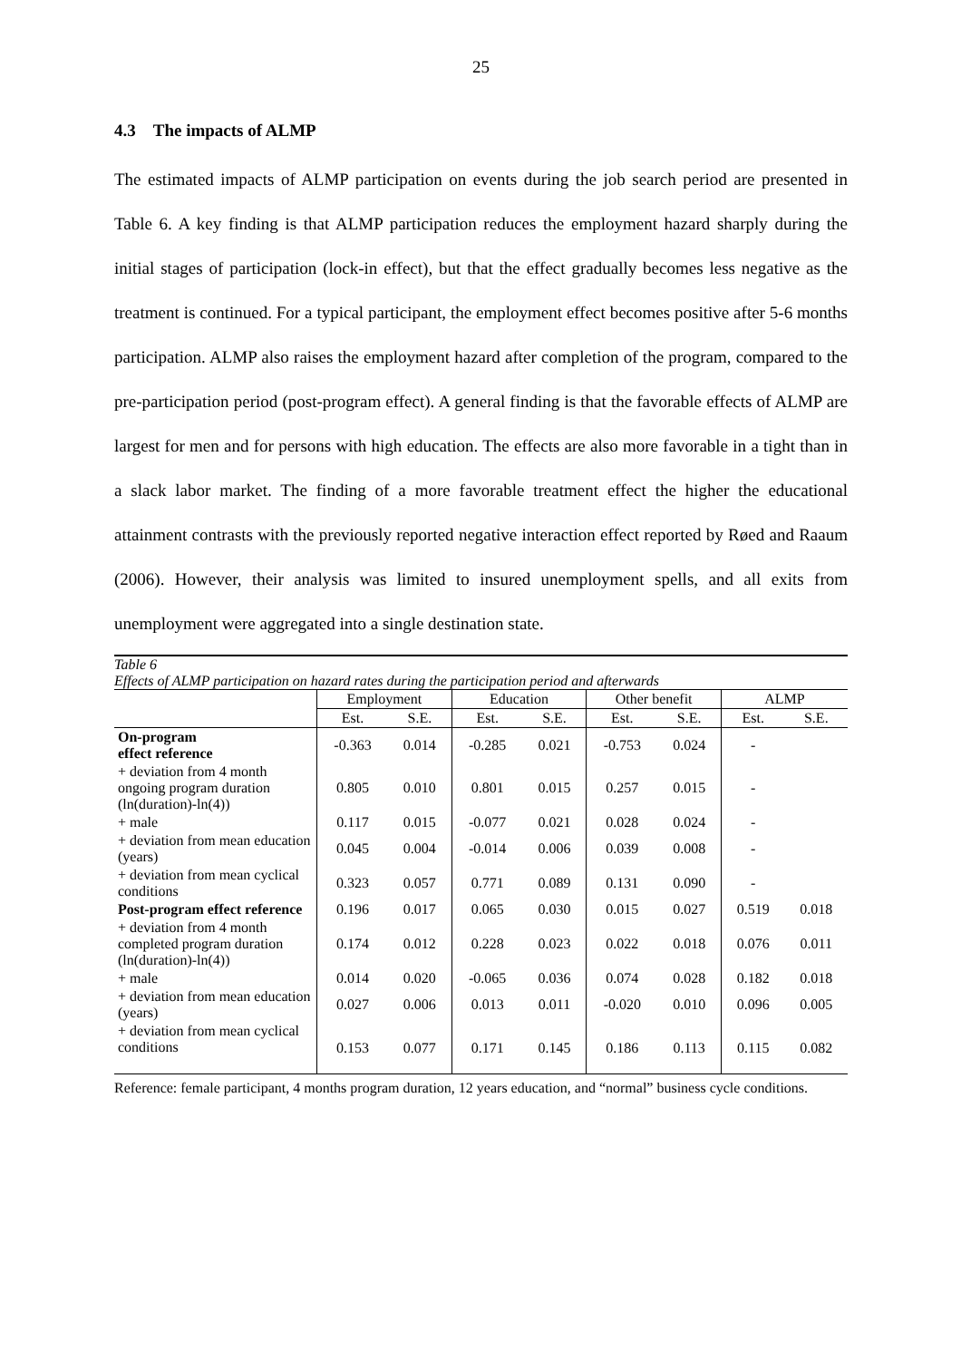25
4.3 The impacts of ALMP
The estimated impacts of ALMP participation on events during the job search period are presented in Table 6. A key finding is that ALMP participation reduces the employment hazard sharply during the initial stages of participation (lock-in effect), but that the effect gradually becomes less negative as the treatment is continued. For a typical participant, the employment effect becomes positive after 5-6 months participation. ALMP also raises the employment hazard after completion of the program, compared to the pre-participation period (post-program effect). A general finding is that the favorable effects of ALMP are largest for men and for persons with high education. The effects are also more favorable in a tight than in a slack labor market. The finding of a more favorable treatment effect the higher the educational attainment contrasts with the previously reported negative interaction effect reported by Røed and Raaum (2006). However, their analysis was limited to insured unemployment spells, and all exits from unemployment were aggregated into a single destination state.
Table 6
Effects of ALMP participation on hazard rates during the participation period and afterwards
| | Employment | | Education | | Other benefit | | ALMP | |
| --- | --- | --- | --- | --- | --- | --- | --- | --- |
| | Est. | S.E. | Est. | S.E. | Est. | S.E. | Est. | S.E. |
| On-program effect reference | -0.363 | 0.014 | -0.285 | 0.021 | -0.753 | 0.024 | - | |
| + deviation from 4 month ongoing program duration (ln(duration)-ln(4)) | 0.805 | 0.010 | 0.801 | 0.015 | 0.257 | 0.015 | - | |
| + male | 0.117 | 0.015 | -0.077 | 0.021 | 0.028 | 0.024 | - | |
| + deviation from mean education (years) | 0.045 | 0.004 | -0.014 | 0.006 | 0.039 | 0.008 | - | |
| + deviation from mean cyclical conditions | 0.323 | 0.057 | 0.771 | 0.089 | 0.131 | 0.090 | - | |
| Post-program effect reference | 0.196 | 0.017 | 0.065 | 0.030 | 0.015 | 0.027 | 0.519 | 0.018 |
| + deviation from 4 month completed program duration (ln(duration)-ln(4)) | 0.174 | 0.012 | 0.228 | 0.023 | 0.022 | 0.018 | 0.076 | 0.011 |
| + male | 0.014 | 0.020 | -0.065 | 0.036 | 0.074 | 0.028 | 0.182 | 0.018 |
| + deviation from mean education (years) | 0.027 | 0.006 | 0.013 | 0.011 | -0.020 | 0.010 | 0.096 | 0.005 |
| + deviation from mean cyclical conditions | 0.153 | 0.077 | 0.171 | 0.145 | 0.186 | 0.113 | 0.115 | 0.082 |
Reference: female participant, 4 months program duration, 12 years education, and “normal” business cycle conditions.